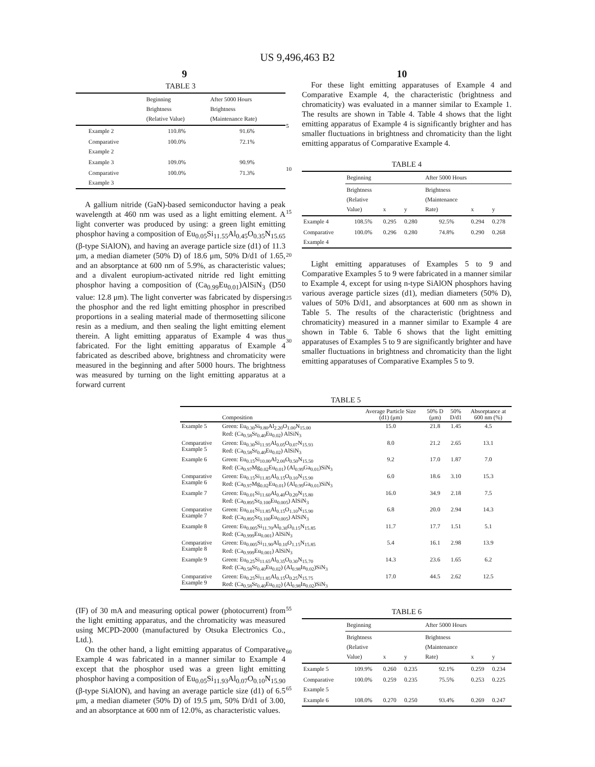US 9,496,463 B2
9 10
TABLE 3
| | Beginning Brightness (Relative Value) | After 5000 Hours Brightness (Maintenance Rate) |
| --- | --- | --- |
| Example 2 | 110.8% | 91.6% |
| Comparative Example 2 | 100.0% | 72.1% |
| Example 3 | 109.0% | 90.9% |
| Comparative Example 3 | 100.0% | 71.3% |
A gallium nitride (GaN)-based semiconductor having a peak wavelength at 460 nm was used as a light emitting element. A light converter was produced by using: a green light emitting phosphor having a composition of Eu<sub>0.05</sub>Si<sub>11.55</sub>Al<sub>0.45</sub>O<sub>0.35</sub>N<sub>15.65</sub> (β-type SiAlON), and having an average particle size (d1) of 11.3 μm, a median diameter (50% D) of 18.6 μm, 50% D/d1 of 1.65, and an absorptance at 600 nm of 5.9%, as characteristic values; and a divalent europium-activated nitride red light emitting phosphor having a composition of (Ca<sub>0.99</sub>Eu<sub>0.01</sub>)AlSiN<sub>3</sub> (D50 value: 12.8 μm). The light converter was fabricated by dispersing the phosphor and the red light emitting phosphor in prescribed proportions in a sealing material made of thermosetting silicone resin as a medium, and then sealing the light emitting element therein. A light emitting apparatus of Example 4 was thus fabricated. For the light emitting apparatus of Example 4 fabricated as described above, brightness and chromaticity were measured in the beginning and after 5000 hours. The brightness was measured by turning on the light emitting apparatus at a forward current
5
10
15
20
25
30
For these light emitting apparatuses of Example 4 and Comparative Example 4, the characteristic (brightness and chromaticity) was evaluated in a manner similar to Example 1. The results are shown in Table 4. Table 4 shows that the light emitting apparatus of Example 4 is significantly brighter and has smaller fluctuations in brightness and chromaticity than the light emitting apparatus of Comparative Example 4.
TABLE 4
| | Beginning | | | After 5000 Hours | | |
| --- | --- | --- | --- | --- | --- | --- |
| | Brightness (Relative Value) | x | y | Brightness (Maintenance Rate) | x | y |
| Example 4 | 108.5% | 0.295 | 0.280 | 92.5% | 0.294 | 0.278 |
| Comparative Example 4 | 100.0% | 0.296 | 0.280 | 74.8% | 0.290 | 0.268 |
Light emitting apparatuses of Examples 5 to 9 and Comparative Examples 5 to 9 were fabricated in a manner similar to Example 4, except for using n-type SiAlON phosphors having various average particle sizes (d1), median diameters (50% D), values of 50% D/d1, and absorptances at 600 nm as shown in Table 5. The results of the characteristic (brightness and chromaticity) measured in a manner similar to Example 4 are shown in Table 6. Table 6 shows that the light emitting apparatuses of Examples 5 to 9 are significantly brighter and have smaller fluctuations in brightness and chromaticity than the light emitting apparatuses of Comparative Examples 5 to 9.
TABLE 5
| | Composition | Average Particle Size (d1) (μm) | 50% D (μm) | 50% D/d1 | Absorptance at 600 nm (%) |
| --- | --- | --- | --- | --- | --- |
| Example 5 | Green: Eu<sub>0.30</sub>Si<sub>9.80</sub>Al<sub>2.20</sub>O<sub>1.00</sub>N<sub>15.00</sub> Red: (Ca<sub>0.58</sub>Sr<sub>0.40</sub>Eu<sub>0.02</sub>) AlSiN<sub>3</sub> | 15.0 | 21.8 | 1.45 | 4.5 |
| Comparative Example 5 | Green: Eu<sub>0.30</sub>Si<sub>11.95</sub>Al<sub>0.05</sub>O<sub>0.07</sub>N<sub>15.93</sub> Red: (Ca<sub>0.58</sub>Sr<sub>0.40</sub>Eu<sub>0.02</sub>) AlSiN<sub>3</sub> | 8.0 | 21.2 | 2.65 | 13.1 |
| Example 6 | Green: Eu<sub>0.15</sub>Si<sub>10.00</sub>Al<sub>2.00</sub>O<sub>0.50</sub>N<sub>15.50</sub> Red: (Ca<sub>0.97</sub>Mg<sub>0.02</sub>Eu<sub>0.01</sub>) (Al<sub>0.99</sub>Ga<sub>0.01</sub>)SiN<sub>3</sub> | 9.2 | 17.0 | 1.87 | 7.0 |
| Comparative Example 6 | Green: Eu<sub>0.15</sub>Si<sub>11.85</sub>Al<sub>0.15</sub>O<sub>0.10</sub>N<sub>15.90</sub> Red: (Ca<sub>0.97</sub>Mg<sub>0.02</sub>Eu<sub>0.01</sub>) (Al<sub>0.99</sub>Ga<sub>0.01</sub>)SiN<sub>3</sub> | 6.0 | 18.6 | 3.10 | 15.3 |
| Example 7 | Green: Eu<sub>0.01</sub>Si<sub>11.60</sub>Al<sub>0.40</sub>O<sub>0.20</sub>N<sub>15.80</sub> Red: (Ca<sub>0.895</sub>Sr<sub>0.100</sub>Eu<sub>0.005</sub>) AlSiN<sub>3</sub> | 16.0 | 34.9 | 2.18 | 7.5 |
| Comparative Example 7 | Green: Eu<sub>0.01</sub>Si<sub>11.85</sub>Al<sub>0.15</sub>O<sub>1.10</sub>N<sub>15.90</sub> Red: (Ca<sub>0.895</sub>Sr<sub>0.100</sub>Eu<sub>0.005</sub>) AlSiN<sub>3</sub> | 6.8 | 20.0 | 2.94 | 14.3 |
| Example 8 | Green: Eu<sub>0.005</sub>Si<sub>11.70</sub>Al<sub>0.30</sub>O<sub>0.15</sub>N<sub>15.85</sub> Red: (Ca<sub>0.999</sub>Eu<sub>0.001</sub>) AlSiN<sub>3</sub> | 11.7 | 17.7 | 1.51 | 5.1 |
| Comparative Example 8 | Green: Eu<sub>0.005</sub>Si<sub>11.90</sub>Al<sub>0.10</sub>O<sub>1.15</sub>N<sub>15.85</sub> Red: (Ca<sub>0.999</sub>Eu<sub>0.001</sub>) AlSiN<sub>3</sub> | 5.4 | 16.1 | 2.98 | 13.9 |
| Example 9 | Green: Eu<sub>0.25</sub>Si<sub>11.65</sub>Al<sub>0.35</sub>O<sub>0.30</sub>N<sub>15.70</sub> Red: (Ca<sub>0.58</sub>Sr<sub>0.40</sub>Eu<sub>0.02</sub>) (Al<sub>0.98</sub>In<sub>0.02</sub>)SiN<sub>3</sub> | 14.3 | 23.6 | 1.65 | 6.2 |
| Comparative Example 9 | Green: Eu<sub>0.25</sub>Si<sub>11.85</sub>Al<sub>0.15</sub>O<sub>0.25</sub>N<sub>15.75</sub> Red: (Ca<sub>0.58</sub>Sr<sub>0.40</sub>Eu<sub>0.02</sub>) (Al<sub>0.98</sub>In<sub>0.02</sub>)SiN<sub>3</sub> | 17.0 | 44.5 | 2.62 | 12.5 |
(IF) of 30 mA and measuring optical power (photocurrent) from the light emitting apparatus, and the chromaticity was measured using MCPD-2000 (manufactured by Otsuka Electronics Co., Ltd.).
On the other hand, a light emitting apparatus of Comparative Example 4 was fabricated in a manner similar to Example 4 except that the phosphor used was a green light emitting phosphor having a composition of Eu<sub>0.05</sub>Si<sub>11.93</sub>Al<sub>0.07</sub>O<sub>0.10</sub>N<sub>15.90</sub> (β-type SiAlON), and having an average particle size (d1) of 6.5 μm, a median diameter (50% D) of 19.5 μm, 50% D/d1 of 3.00, and an absorptance at 600 nm of 12.0%, as characteristic values.
55
60
65
TABLE 6
| | Beginning | | | After 5000 Hours | | |
| --- | --- | --- | --- | --- | --- | --- |
| | Brightness (Relative Value) | x | y | Brightness (Maintenance Rate) | x | y |
| Example 5 | 109.9% | 0.260 | 0.235 | 92.1% | 0.259 | 0.234 |
| Comparative Example 5 | 100.0% | 0.259 | 0.235 | 75.5% | 0.253 | 0.225 |
| Example 6 | 108.0% | 0.270 | 0.250 | 93.4% | 0.269 | 0.247 |